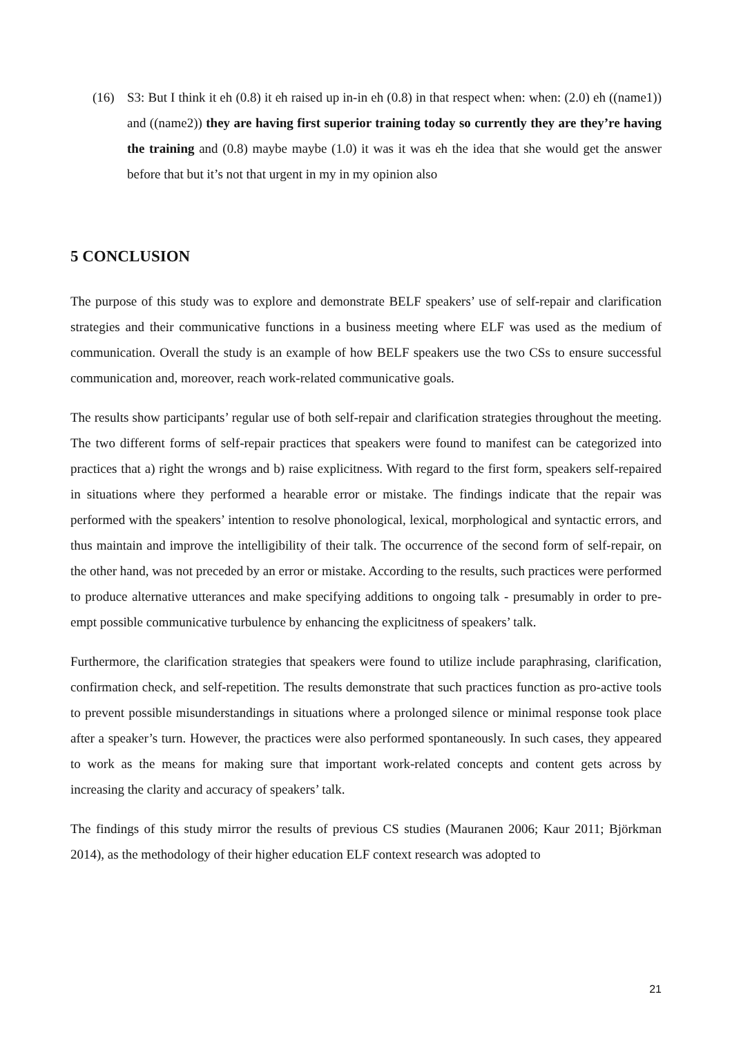(16) S3: But I think it eh (0.8) it eh raised up in-in eh (0.8) in that respect when: when: (2.0) eh ((name1)) and ((name2)) they are having first superior training today so currently they are they’re having the training and (0.8) maybe maybe (1.0) it was it was eh the idea that she would get the answer before that but it’s not that urgent in my in my opinion also
5 CONCLUSION
The purpose of this study was to explore and demonstrate BELF speakers’ use of self-repair and clarification strategies and their communicative functions in a business meeting where ELF was used as the medium of communication. Overall the study is an example of how BELF speakers use the two CSs to ensure successful communication and, moreover, reach work-related communicative goals.
The results show participants’ regular use of both self-repair and clarification strategies throughout the meeting. The two different forms of self-repair practices that speakers were found to manifest can be categorized into practices that a) right the wrongs and b) raise explicitness. With regard to the first form, speakers self-repaired in situations where they performed a hearable error or mistake. The findings indicate that the repair was performed with the speakers’ intention to resolve phonological, lexical, morphological and syntactic errors, and thus maintain and improve the intelligibility of their talk. The occurrence of the second form of self-repair, on the other hand, was not preceded by an error or mistake. According to the results, such practices were performed to produce alternative utterances and make specifying additions to ongoing talk - presumably in order to pre-empt possible communicative turbulence by enhancing the explicitness of speakers’ talk.
Furthermore, the clarification strategies that speakers were found to utilize include paraphrasing, clarification, confirmation check, and self-repetition. The results demonstrate that such practices function as pro-active tools to prevent possible misunderstandings in situations where a prolonged silence or minimal response took place after a speaker’s turn. However, the practices were also performed spontaneously. In such cases, they appeared to work as the means for making sure that important work-related concepts and content gets across by increasing the clarity and accuracy of speakers’ talk.
The findings of this study mirror the results of previous CS studies (Mauranen 2006; Kaur 2011; Björkman 2014), as the methodology of their higher education ELF context research was adopted to
21